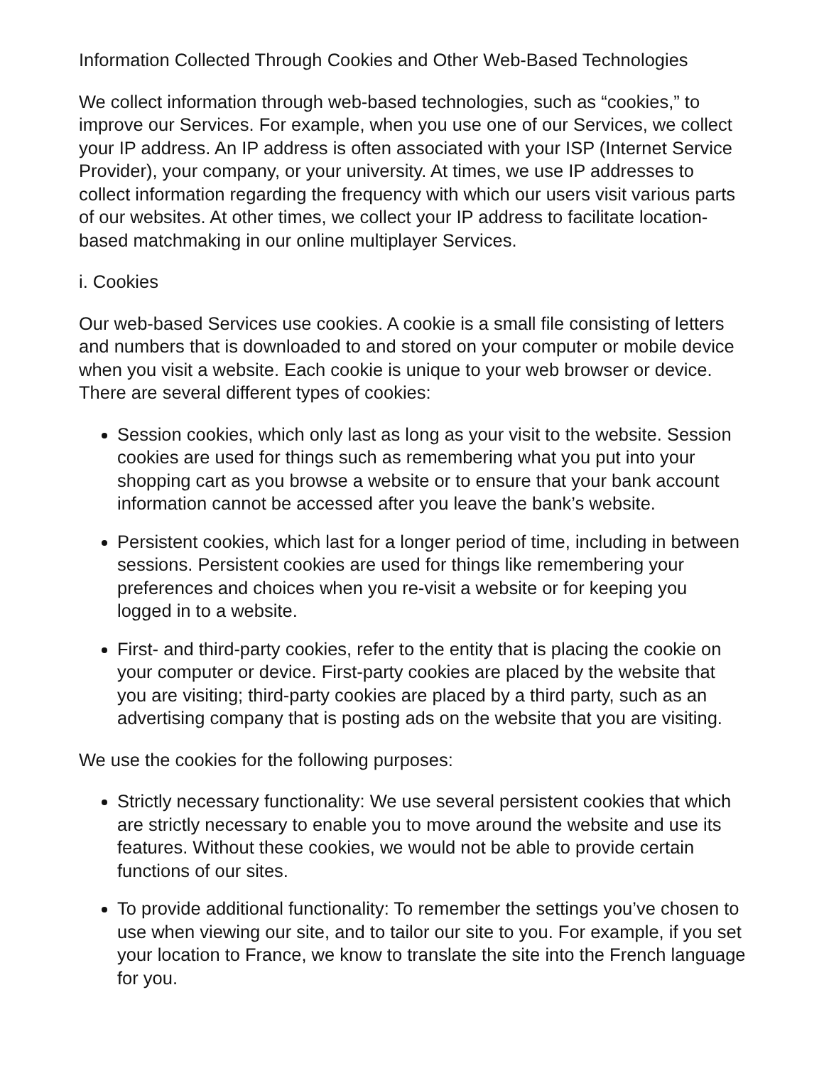Information Collected Through Cookies and Other Web-Based Technologies
We collect information through web-based technologies, such as “cookies,” to improve our Services. For example, when you use one of our Services, we collect your IP address. An IP address is often associated with your ISP (Internet Service Provider), your company, or your university. At times, we use IP addresses to collect information regarding the frequency with which our users visit various parts of our websites. At other times, we collect your IP address to facilitate location-based matchmaking in our online multiplayer Services.
i. Cookies
Our web-based Services use cookies. A cookie is a small file consisting of letters and numbers that is downloaded to and stored on your computer or mobile device when you visit a website. Each cookie is unique to your web browser or device. There are several different types of cookies:
Session cookies, which only last as long as your visit to the website. Session cookies are used for things such as remembering what you put into your shopping cart as you browse a website or to ensure that your bank account information cannot be accessed after you leave the bank’s website.
Persistent cookies, which last for a longer period of time, including in between sessions. Persistent cookies are used for things like remembering your preferences and choices when you re-visit a website or for keeping you logged in to a website.
First- and third-party cookies, refer to the entity that is placing the cookie on your computer or device. First-party cookies are placed by the website that you are visiting; third-party cookies are placed by a third party, such as an advertising company that is posting ads on the website that you are visiting.
We use the cookies for the following purposes:
Strictly necessary functionality: We use several persistent cookies that which are strictly necessary to enable you to move around the website and use its features. Without these cookies, we would not be able to provide certain functions of our sites.
To provide additional functionality: To remember the settings you’ve chosen to use when viewing our site, and to tailor our site to you. For example, if you set your location to France, we know to translate the site into the French language for you.